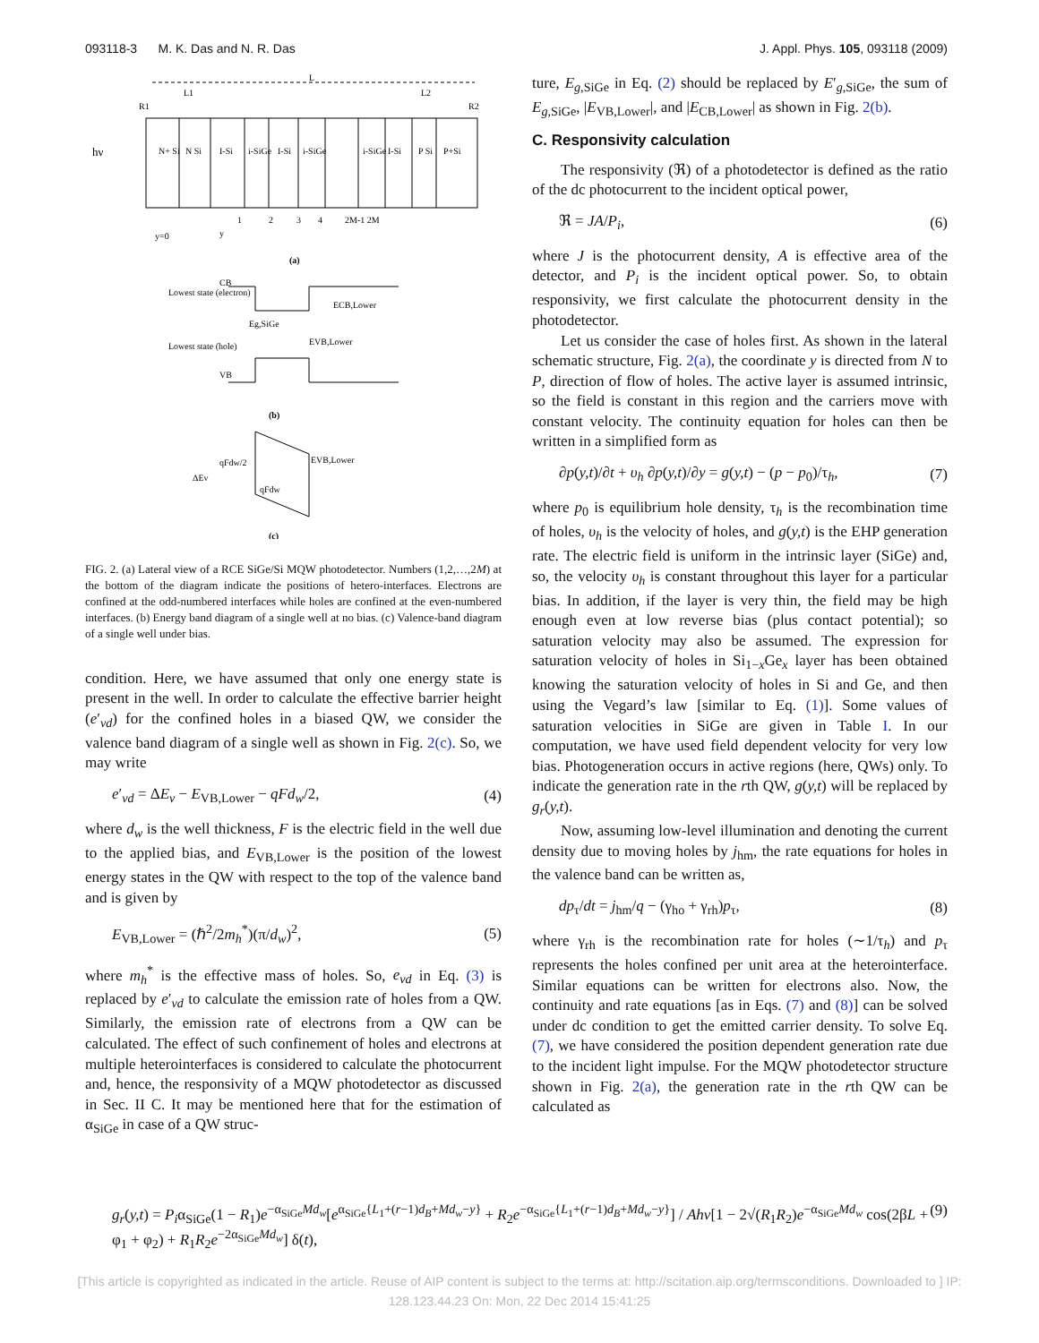093118-3 M. K. Das and N. R. Das J. Appl. Phys. 105, 093118 (2009)
L
L1
L2
R1
R2
hν
N+ Si
N Si
I-Si
i-SiGe
I-Si
i-SiGe
i-SiGe
I-Si
P Si
P+Si
1
2
3
4
2M-1 2M
y=0
y
(a)
Lowest state (electron)
CB
Lowest state (hole)
VB
Eg,SiGe
EVB,Lower
ECB,Lower
(b)
ΔEv
qFdw/2
qFdw
EVB,Lower
(c)
FIG. 2. (a) Lateral view of a RCE SiGe/Si MQW photodetector. Numbers (1,2,…,2M) at the bottom of the diagram indicate the positions of hetero-interfaces. Electrons are confined at the odd-numbered interfaces while holes are confined at the even-numbered interfaces. (b) Energy band diagram of a single well at no bias. (c) Valence-band diagram of a single well under bias.
condition. Here, we have assumed that only one energy state is present in the well. In order to calculate the effective barrier height (e′<sub>vd</sub>) for the confined holes in a biased QW, we consider the valence band diagram of a single well as shown in Fig. 2(c). So, we may write
e′<sub>vd</sub> = ΔE<sub>v</sub> − E<sub>VB,Lower</sub> − qFd<sub>w</sub>/2, (4)
where d<sub>w</sub> is the well thickness, F is the electric field in the well due to the applied bias, and E<sub>VB,Lower</sub> is the position of the lowest energy states in the QW with respect to the top of the valence band and is given by
E<sub>VB,Lower</sub> = (ℏ<sup>2</sup>/2m<sub>h</sub><sup>*</sup>)(π/d<sub>w</sub>)<sup>2</sup>, (5)
where m<sub>h</sub><sup>*</sup> is the effective mass of holes. So, e<sub>vd</sub> in Eq. (3) is replaced by e′<sub>vd</sub> to calculate the emission rate of holes from a QW. Similarly, the emission rate of electrons from a QW can be calculated. The effect of such confinement of holes and electrons at multiple heterointerfaces is considered to calculate the photocurrent and, hence, the responsivity of a MQW photodetector as discussed in Sec. II C. It may be mentioned here that for the estimation of α<sub>SiGe</sub> in case of a QW struc-
ture, E<sub>g,SiGe</sub> in Eq. (2) should be replaced by E′<sub>g,SiGe</sub>, the sum of E<sub>g,SiGe</sub>, |E<sub>VB,Lower</sub>|, and |E<sub>CB,Lower</sub>| as shown in Fig. 2(b).
C. Responsivity calculation
The responsivity (ℜ) of a photodetector is defined as the ratio of the dc photocurrent to the incident optical power,
ℜ = JA/P<sub>i</sub>, (6)
where J is the photocurrent density, A is effective area of the detector, and P<sub>i</sub> is the incident optical power. So, to obtain responsivity, we first calculate the photocurrent density in the photodetector.
Let us consider the case of holes first. As shown in the lateral schematic structure, Fig. 2(a), the coordinate y is directed from N to P, direction of flow of holes. The active layer is assumed intrinsic, so the field is constant in this region and the carriers move with constant velocity. The continuity equation for holes can then be written in a simplified form as
∂p(y,t)/∂t + υ<sub>h</sub> ∂p(y,t)/∂y = g(y,t) − (p − p<sub>0</sub>)/τ<sub>h</sub>, (7)
where p<sub>0</sub> is equilibrium hole density, τ<sub>h</sub> is the recombination time of holes, υ<sub>h</sub> is the velocity of holes, and g(y,t) is the EHP generation rate. The electric field is uniform in the intrinsic layer (SiGe) and, so, the velocity υ<sub>h</sub> is constant throughout this layer for a particular bias. In addition, if the layer is very thin, the field may be high enough even at low reverse bias (plus contact potential); so saturation velocity may also be assumed. The expression for saturation velocity of holes in Si<sub>1−x</sub>Ge<sub>x</sub> layer has been obtained knowing the saturation velocity of holes in Si and Ge, and then using the Vegard’s law [similar to Eq. (1)]. Some values of saturation velocities in SiGe are given in Table I. In our computation, we have used field dependent velocity for very low bias. Photogeneration occurs in active regions (here, QWs) only. To indicate the generation rate in the rth QW, g(y,t) will be replaced by g<sub>r</sub>(y,t).
Now, assuming low-level illumination and denoting the current density due to moving holes by j<sub>hm</sub>, the rate equations for holes in the valence band can be written as,
dp<sub>τ</sub>/dt = j<sub>hm</sub>/q − (γ<sub>ho</sub> + γ<sub>rh</sub>)p<sub>τ</sub>, (8)
where γ<sub>rh</sub> is the recombination rate for holes (∼1/τ<sub>h</sub>) and p<sub>τ</sub> represents the holes confined per unit area at the heterointerface. Similar equations can be written for electrons also. Now, the continuity and rate equations [as in Eqs. (7) and (8)] can be solved under dc condition to get the emitted carrier density. To solve Eq. (7), we have considered the position dependent generation rate due to the incident light impulse. For the MQW photodetector structure shown in Fig. 2(a), the generation rate in the rth QW can be calculated as
g<sub>r</sub>(y,t) = P<sub>i</sub>α<sub>SiGe</sub>(1 − R<sub>1</sub>)e<sup>−α<sub>SiGe</sub>Md<sub>w</sub></sup>[e<sup>α<sub>SiGe</sub>{L<sub>1</sub>+(r−1)d<sub>B</sub>+Md<sub>w</sub>−y}</sup> + R<sub>2</sub>e<sup>−α<sub>SiGe</sub>{L<sub>1</sub>+(r−1)d<sub>B</sub>+Md<sub>w</sub>−y}</sup>] / Ahν[1 − 2√(R<sub>1</sub>R<sub>2</sub>)e<sup>−α<sub>SiGe</sub>Md<sub>w</sub></sup> cos(2βL + φ<sub>1</sub> + φ<sub>2</sub>) + R<sub>1</sub>R<sub>2</sub>e<sup>−2α<sub>SiGe</sub>Md<sub>w</sub></sup>] δ(t), (9)
[This article is copyrighted as indicated in the article. Reuse of AIP content is subject to the terms at: http://scitation.aip.org/termsconditions. Downloaded to ] IP:
128.123.44.23 On: Mon, 22 Dec 2014 15:41:25